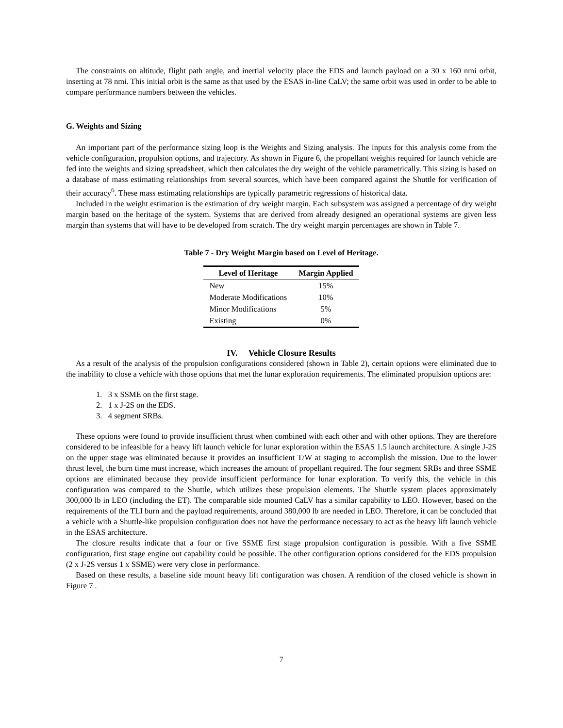The constraints on altitude, flight path angle, and inertial velocity place the EDS and launch payload on a 30 x 160 nmi orbit, inserting at 78 nmi. This initial orbit is the same as that used by the ESAS in-line CaLV; the same orbit was used in order to be able to compare performance numbers between the vehicles.
G. Weights and Sizing
An important part of the performance sizing loop is the Weights and Sizing analysis. The inputs for this analysis come from the vehicle configuration, propulsion options, and trajectory. As shown in Figure 6, the propellant weights required for launch vehicle are fed into the weights and sizing spreadsheet, which then calculates the dry weight of the vehicle parametrically. This sizing is based on a database of mass estimating relationships from several sources, which have been compared against the Shuttle for verification of their accuracy<sup>6</sup>. These mass estimating relationships are typically parametric regressions of historical data.
Included in the weight estimation is the estimation of dry weight margin. Each subsystem was assigned a percentage of dry weight margin based on the heritage of the system. Systems that are derived from already designed an operational systems are given less margin than systems that will have to be developed from scratch. The dry weight margin percentages are shown in Table 7.
Table 7 - Dry Weight Margin based on Level of Heritage.
| Level of Heritage | Margin Applied |
| --- | --- |
| New | 15% |
| Moderate Modifications | 10% |
| Minor Modifications | 5% |
| Existing | 0% |
IV. Vehicle Closure Results
As a result of the analysis of the propulsion configurations considered (shown in Table 2), certain options were eliminated due to the inability to close a vehicle with those options that met the lunar exploration requirements. The eliminated propulsion options are:
1. 3 x SSME on the first stage.
2. 1 x J-2S on the EDS.
3. 4 segment SRBs.
These options were found to provide insufficient thrust when combined with each other and with other options. They are therefore considered to be infeasible for a heavy lift launch vehicle for lunar exploration within the ESAS 1.5 launch architecture. A single J-2S on the upper stage was eliminated because it provides an insufficient T/W at staging to accomplish the mission. Due to the lower thrust level, the burn time must increase, which increases the amount of propellant required. The four segment SRBs and three SSME options are eliminated because they provide insufficient performance for lunar exploration. To verify this, the vehicle in this configuration was compared to the Shuttle, which utilizes these propulsion elements. The Shuttle system places approximately 300,000 lb in LEO (including the ET). The comparable side mounted CaLV has a similar capability to LEO. However, based on the requirements of the TLI burn and the payload requirements, around 380,000 lb are needed in LEO. Therefore, it can be concluded that a vehicle with a Shuttle-like propulsion configuration does not have the performance necessary to act as the heavy lift launch vehicle in the ESAS architecture.
The closure results indicate that a four or five SSME first stage propulsion configuration is possible. With a five SSME configuration, first stage engine out capability could be possible. The other configuration options considered for the EDS propulsion (2 x J-2S versus 1 x SSME) were very close in performance.
Based on these results, a baseline side mount heavy lift configuration was chosen. A rendition of the closed vehicle is shown in Figure 7 .
7